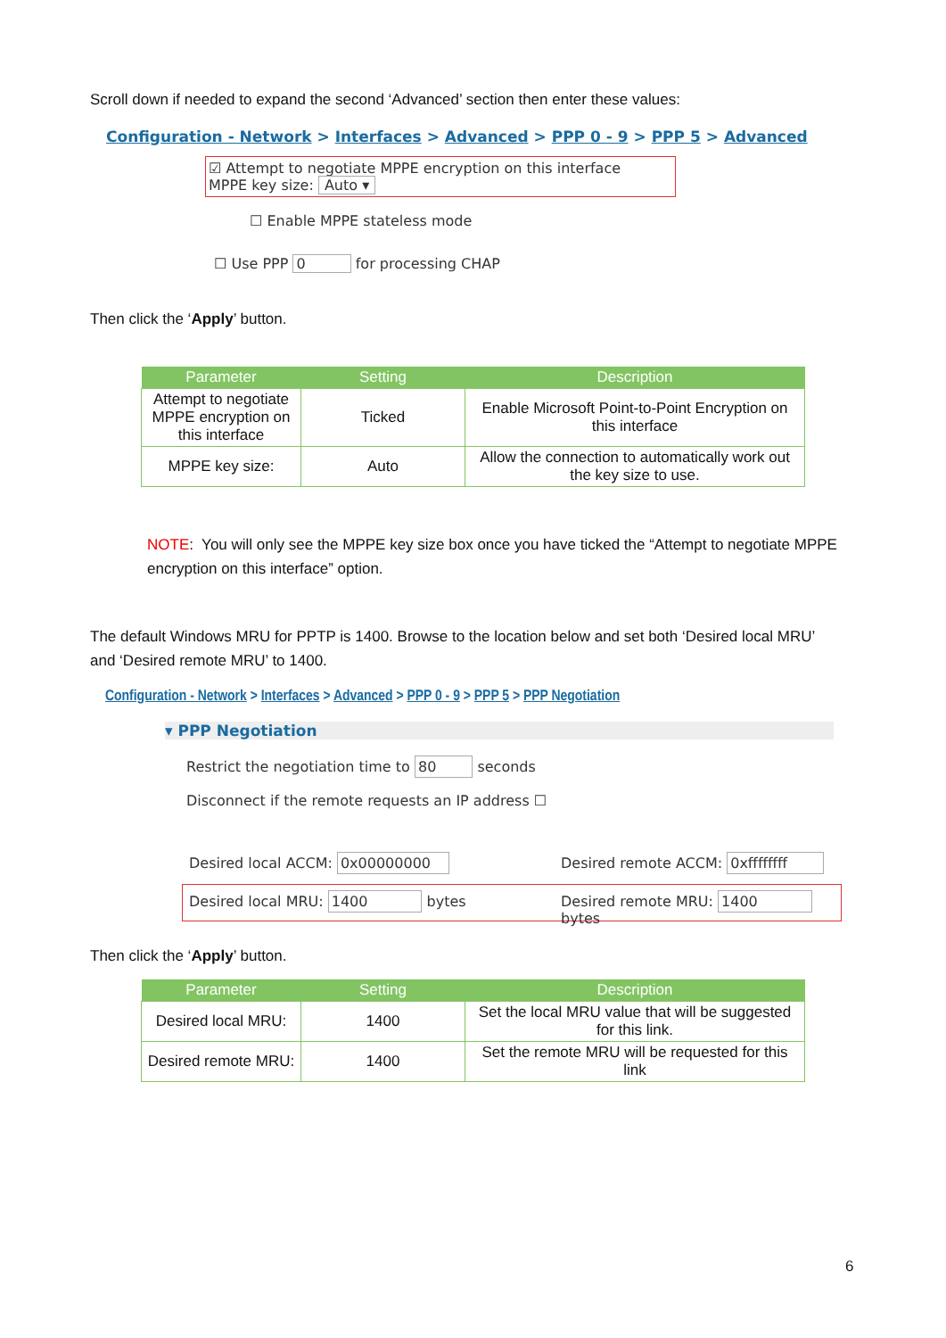Scroll down if needed to expand the second ‘Advanced’ section then enter these values:
Configuration - Network > Interfaces > Advanced > PPP 0 - 9 > PPP 5 > Advanced
☑ Attempt to negotiate MPPE encryption on this interface
MPPE key size: Auto ▾
☐ Enable MPPE stateless mode
☐ Use PPP 0 for processing CHAP
Then click the ‘Apply’ button.
| Parameter | Setting | Description |
| --- | --- | --- |
| Attempt to negotiate MPPE encryption on this interface | Ticked | Enable Microsoft Point-to-Point Encryption on this interface |
| MPPE key size: | Auto | Allow the connection to automatically work out the key size to use. |
NOTE: You will only see the MPPE key size box once you have ticked the “Attempt to negotiate MPPE encryption on this interface” option.
The default Windows MRU for PPTP is 1400. Browse to the location below and set both ‘Desired local MRU’ and ‘Desired remote MRU’ to 1400.
Configuration - Network > Interfaces > Advanced > PPP 0 - 9 > PPP 5 > PPP Negotiation
▾ PPP Negotiation
Restrict the negotiation time to 80 seconds
Disconnect if the remote requests an IP address ☐
Desired local ACCM: 0x00000000
Desired remote ACCM: 0xffffffff
Desired local MRU: 1400 bytes Desired remote MRU: 1400 bytes
Then click the ‘Apply’ button.
| Parameter | Setting | Description |
| --- | --- | --- |
| Desired local MRU: | 1400 | Set the local MRU value that will be suggested for this link. |
| Desired remote MRU: | 1400 | Set the remote MRU will be requested for this link |
6